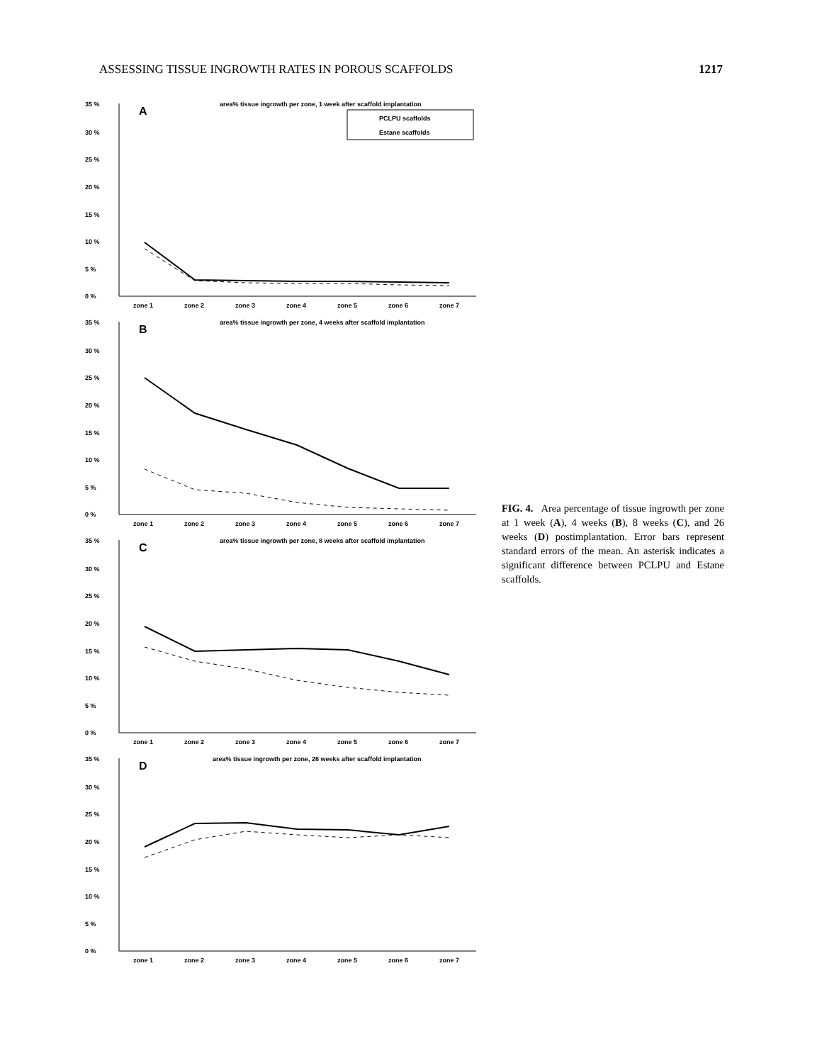ASSESSING TISSUE INGROWTH RATES IN POROUS SCAFFOLDS 1217
35 %
30 %
25 %
20 %
15 %
10 %
5 %
0 %
A
area% tissue ingrowth per zone, 1 week after scaffold implantation
PCLPU scaffolds
Estane scaffolds
zone 1
zone 2
zone 3
zone 4
zone 5
zone 6
zone 7
35 %
30 %
25 %
20 %
15 %
10 %
5 %
0 %
B
area% tissue ingrowth per zone, 4 weeks after scaffold implantation
zone 1
zone 2
zone 3
zone 4
zone 5
zone 6
zone 7
35 %
30 %
25 %
20 %
15 %
10 %
5 %
0 %
C
area% tissue ingrowth per zone, 8 weeks after scaffold implantation
zone 1
zone 2
zone 3
zone 4
zone 5
zone 6
zone 7
35 %
30 %
25 %
20 %
15 %
10 %
5 %
0 %
D
area% tissue ingrowth per zone, 26 weeks after scaffold implantation
zone 1
zone 2
zone 3
zone 4
zone 5
zone 6
zone 7
FIG. 4. Area percentage of tissue ingrowth per zone at 1 week (A), 4 weeks (B), 8 weeks (C), and 26 weeks (D) postimplantation. Error bars represent standard errors of the mean. An asterisk indicates a significant difference between PCLPU and Estane scaffolds.